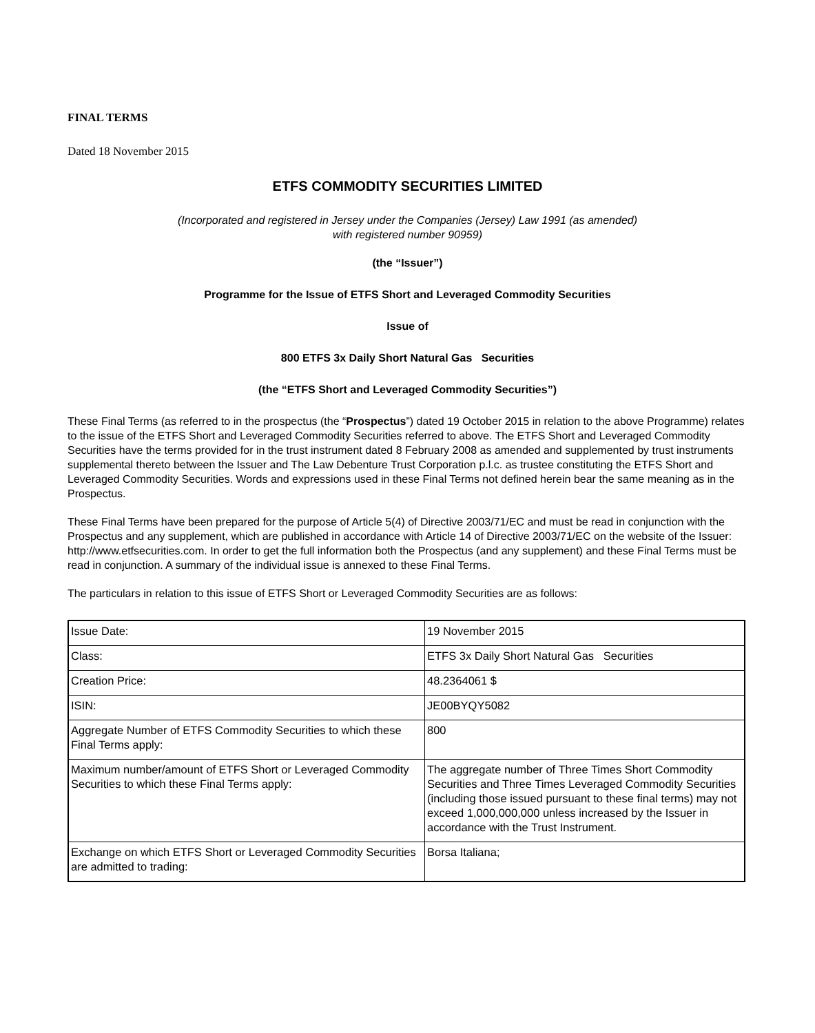FINAL TERMS
Dated 18 November 2015
ETFS COMMODITY SECURITIES LIMITED
(Incorporated and registered in Jersey under the Companies (Jersey) Law 1991 (as amended)
with registered number 90959)
(the “Issuer”)
Programme for the Issue of ETFS Short and Leveraged Commodity Securities
Issue of
800 ETFS 3x Daily Short Natural Gas Securities
(the “ETFS Short and Leveraged Commodity Securities”)
These Final Terms (as referred to in the prospectus (the “Prospectus”) dated 19 October 2015 in relation to the above Programme) relates to the issue of the ETFS Short and Leveraged Commodity Securities referred to above. The ETFS Short and Leveraged Commodity Securities have the terms provided for in the trust instrument dated 8 February 2008 as amended and supplemented by trust instruments supplemental thereto between the Issuer and The Law Debenture Trust Corporation p.l.c. as trustee constituting the ETFS Short and Leveraged Commodity Securities. Words and expressions used in these Final Terms not defined herein bear the same meaning as in the Prospectus.
These Final Terms have been prepared for the purpose of Article 5(4) of Directive 2003/71/EC and must be read in conjunction with the Prospectus and any supplement, which are published in accordance with Article 14 of Directive 2003/71/EC on the website of the Issuer: http://www.etfsecurities.com. In order to get the full information both the Prospectus (and any supplement) and these Final Terms must be read in conjunction. A summary of the individual issue is annexed to these Final Terms.
The particulars in relation to this issue of ETFS Short or Leveraged Commodity Securities are as follows:
| Issue Date: | 19 November 2015 |
| Class: | ETFS 3x Daily Short Natural Gas Securities |
| Creation Price: | 48.2364061 $ |
| ISIN: | JE00BYQY5082 |
| Aggregate Number of ETFS Commodity Securities to which these Final Terms apply: | 800 |
| Maximum number/amount of ETFS Short or Leveraged Commodity Securities to which these Final Terms apply: | The aggregate number of Three Times Short Commodity Securities and Three Times Leveraged Commodity Securities (including those issued pursuant to these final terms) may not exceed 1,000,000,000 unless increased by the Issuer in accordance with the Trust Instrument. |
| Exchange on which ETFS Short or Leveraged Commodity Securities are admitted to trading: | Borsa Italiana; |